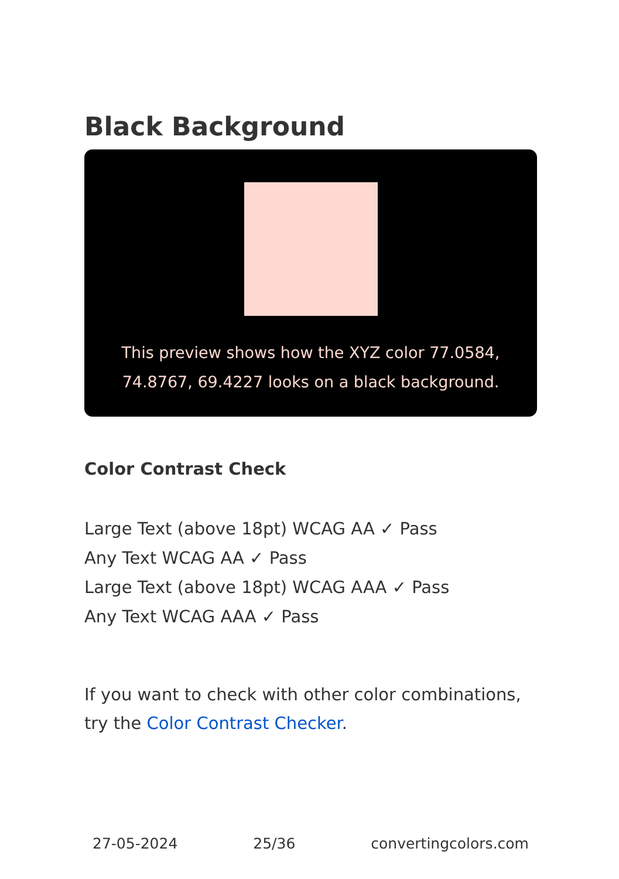Black Background
This preview shows how the XYZ color 77.0584, 74.8767, 69.4227 looks on a black background.
Color Contrast Check
Large Text (above 18pt) WCAG AA ✓ Pass
Any Text WCAG AA ✓ Pass
Large Text (above 18pt) WCAG AAA ✓ Pass
Any Text WCAG AAA ✓ Pass
If you want to check with other color combinations, try the Color Contrast Checker.
27-05-2024 25/36 convertingcolors.com